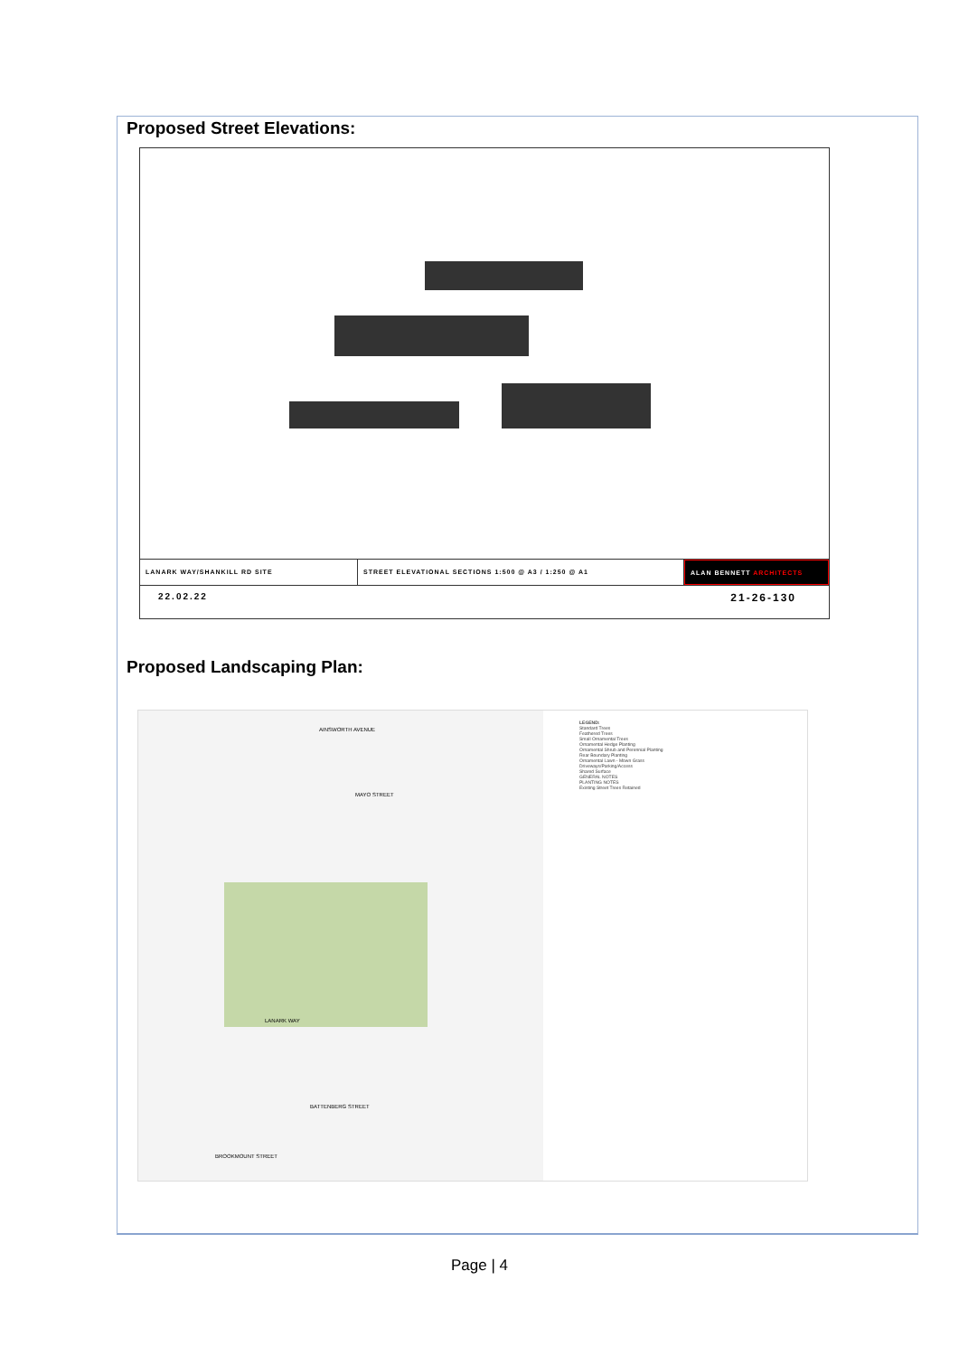Proposed Street Elevations:
LANARK WAY/SHANKILL RD SITE STREET ELEVATIONAL SECTIONS 1:500 @ A3 / 1:250 @ A1 ALAN BENNETT ARCHITECTS
22.02.22 21-26-130
Proposed Landscaping Plan:
AINSWORTH AVENUE
MAYO STREET
LANARK WAY
BATTENBERG STREET
BROOKMOUNT STREET
LEGEND:
Standard Trees
Feathered Trees
Small Ornamental Trees
Ornamental Hedge Planting
Ornamental Shrub and Perennial Planting
Rear Boundary Planting
Ornamental Lawn - Mown Grass
Driveways/Parking/Access
Shared Surface
GENERAL NOTES
PLANTING NOTES
Existing Street Trees Retained
Page | 4